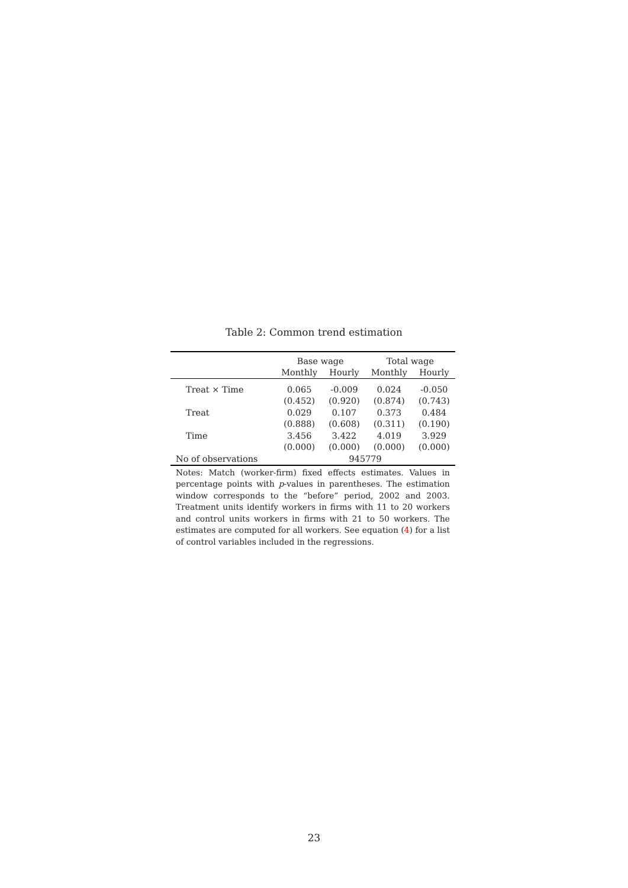Table 2: Common trend estimation
| | Base wage | | Total wage | |
| --- | --- | --- | --- | --- |
| | Monthly | Hourly | Monthly | Hourly |
| Treat × Time | 0.065 | -0.009 | 0.024 | -0.050 |
| | (0.452) | (0.920) | (0.874) | (0.743) |
| Treat | 0.029 | 0.107 | 0.373 | 0.484 |
| | (0.888) | (0.608) | (0.311) | (0.190) |
| Time | 3.456 | 3.422 | 4.019 | 3.929 |
| | (0.000) | (0.000) | (0.000) | (0.000) |
| No of observations | 945779 | | | |
Notes: Match (worker-firm) fixed effects estimates. Values in percentage points with p-values in parentheses. The estimation window corresponds to the “before” period, 2002 and 2003. Treatment units identify workers in firms with 11 to 20 workers and control units workers in firms with 21 to 50 workers. The estimates are computed for all workers. See equation (4) for a list of control variables included in the regressions.
23